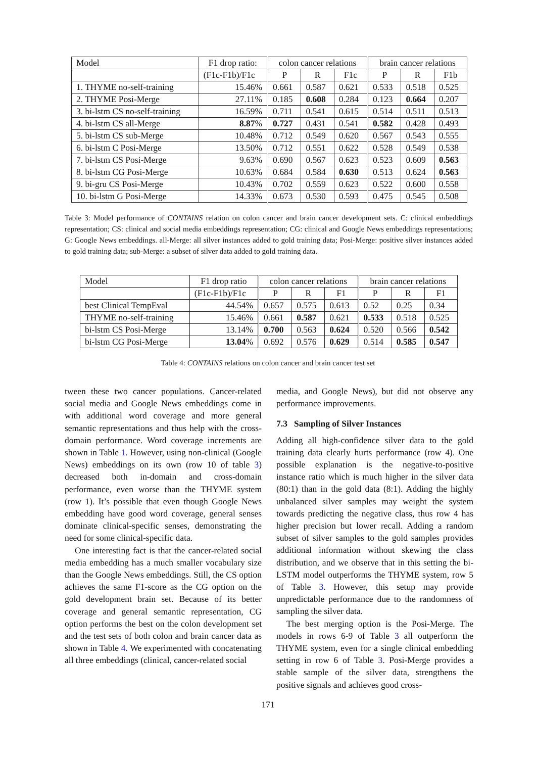| Model | F1 drop ratio: | colon cancer relations | | | brain cancer relations | | |
| --- | --- | --- | --- | --- | --- | --- | --- |
| | (F1c-F1b)/F1c | P | R | F1c | P | R | F1b |
| 1. THYME no-self-training | 15.46% | 0.661 | 0.587 | 0.621 | 0.533 | 0.518 | 0.525 |
| 2. THYME Posi-Merge | 27.11% | 0.185 | 0.608 | 0.284 | 0.123 | 0.664 | 0.207 |
| 3. bi-lstm CS no-self-training | 16.59% | 0.711 | 0.541 | 0.615 | 0.514 | 0.511 | 0.513 |
| 4. bi-lstm CS all-Merge | 8.87 % | 0.727 | 0.431 | 0.541 | 0.582 | 0.428 | 0.493 |
| 5. bi-lstm CS sub-Merge | 10.48% | 0.712 | 0.549 | 0.620 | 0.567 | 0.543 | 0.555 |
| 6. bi-lstm C Posi-Merge | 13.50% | 0.712 | 0.551 | 0.622 | 0.528 | 0.549 | 0.538 |
| 7. bi-lstm CS Posi-Merge | 9.63% | 0.690 | 0.567 | 0.623 | 0.523 | 0.609 | 0.563 |
| 8. bi-lstm CG Posi-Merge | 10.63% | 0.684 | 0.584 | 0.630 | 0.513 | 0.624 | 0.563 |
| 9. bi-gru CS Posi-Merge | 10.43% | 0.702 | 0.559 | 0.623 | 0.522 | 0.600 | 0.558 |
| 10. bi-lstm G Posi-Merge | 14.33% | 0.673 | 0.530 | 0.593 | 0.475 | 0.545 | 0.508 |
Table 3: Model performance of CONTAINS relation on colon cancer and brain cancer development sets. C: clinical embeddings representation; CS: clinical and social media embeddings representation; CG: clinical and Google News embeddings representations; G: Google News embeddings. all-Merge: all silver instances added to gold training data; Posi-Merge: positive silver instances added to gold training data; sub-Merge: a subset of silver data added to gold training data.
| Model | F1 drop ratio | colon cancer relations | | | brain cancer relations | | |
| --- | --- | --- | --- | --- | --- | --- | --- |
| | (F1c-F1b)/F1c | P | R | F1 | P | R | F1 |
| best Clinical TempEval | 44.54% | 0.657 | 0.575 | 0.613 | 0.52 | 0.25 | 0.34 |
| THYME no-self-training | 15.46% | 0.661 | 0.587 | 0.621 | 0.533 | 0.518 | 0.525 |
| bi-lstm CS Posi-Merge | 13.14% | 0.700 | 0.563 | 0.624 | 0.520 | 0.566 | 0.542 |
| bi-lstm CG Posi-Merge | 13.04 % | 0.692 | 0.576 | 0.629 | 0.514 | 0.585 | 0.547 |
Table 4: CONTAINS relations on colon cancer and brain cancer test set
tween these two cancer populations. Cancer-related social media and Google News embeddings come in with additional word coverage and more general semantic representations and thus help with the cross-domain performance. Word coverage increments are shown in Table 1. However, using non-clinical (Google News) embeddings on its own (row 10 of table 3) decreased both in-domain and cross-domain performance, even worse than the THYME system (row 1). It’s possible that even though Google News embedding have good word coverage, general senses dominate clinical-specific senses, demonstrating the need for some clinical-specific data.
One interesting fact is that the cancer-related social media embedding has a much smaller vocabulary size than the Google News embeddings. Still, the CS option achieves the same F1-score as the CG option on the gold development brain set. Because of its better coverage and general semantic representation, CG option performs the best on the colon development set and the test sets of both colon and brain cancer data as shown in Table 4. We experimented with concatenating all three embeddings (clinical, cancer-related social
media, and Google News), but did not observe any performance improvements.
7.3 Sampling of Silver Instances
Adding all high-confidence silver data to the gold training data clearly hurts performance (row 4). One possible explanation is the negative-to-positive instance ratio which is much higher in the silver data (80:1) than in the gold data (8:1). Adding the highly unbalanced silver samples may weight the system towards predicting the negative class, thus row 4 has higher precision but lower recall. Adding a random subset of silver samples to the gold samples provides additional information without skewing the class distribution, and we observe that in this setting the bi-LSTM model outperforms the THYME system, row 5 of Table 3. However, this setup may provide unpredictable performance due to the randomness of sampling the silver data.
The best merging option is the Posi-Merge. The models in rows 6-9 of Table 3 all outperform the THYME system, even for a single clinical embedding setting in row 6 of Table 3. Posi-Merge provides a stable sample of the silver data, strengthens the positive signals and achieves good cross-
171